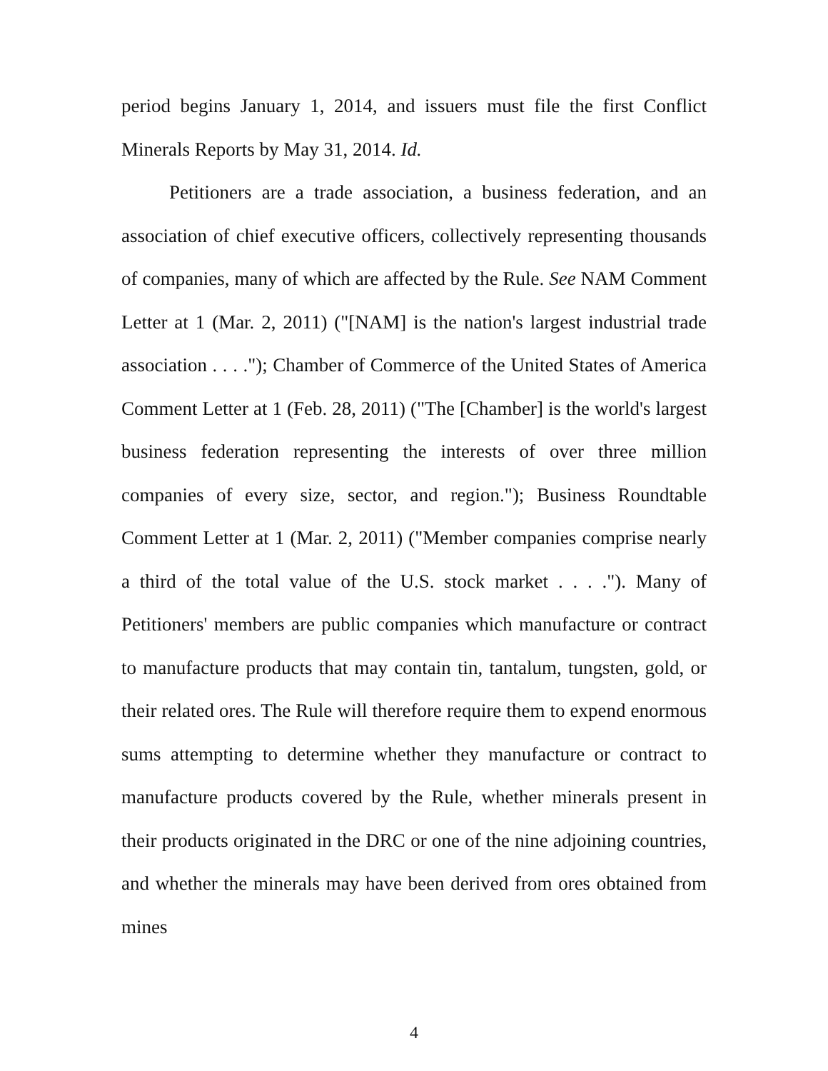period begins January 1, 2014, and issuers must file the first Conflict Minerals Reports by May 31, 2014. Id.
Petitioners are a trade association, a business federation, and an association of chief executive officers, collectively representing thousands of companies, many of which are affected by the Rule. See NAM Comment Letter at 1 (Mar. 2, 2011) ("[NAM] is the nation's largest industrial trade association . . . ."); Chamber of Commerce of the United States of America Comment Letter at 1 (Feb. 28, 2011) ("The [Chamber] is the world's largest business federation representing the interests of over three million companies of every size, sector, and region."); Business Roundtable Comment Letter at 1 (Mar. 2, 2011) ("Member companies comprise nearly a third of the total value of the U.S. stock market . . . ."). Many of Petitioners' members are public companies which manufacture or contract to manufacture products that may contain tin, tantalum, tungsten, gold, or their related ores. The Rule will therefore require them to expend enormous sums attempting to determine whether they manufacture or contract to manufacture products covered by the Rule, whether minerals present in their products originated in the DRC or one of the nine adjoining countries, and whether the minerals may have been derived from ores obtained from mines
4